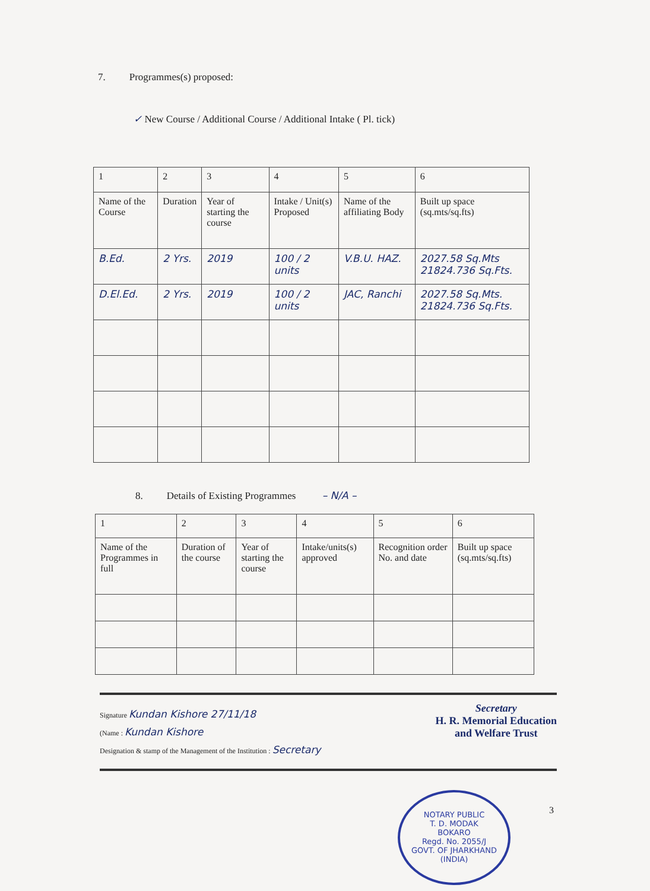7. Programmes(s) proposed:
✓ New Course / Additional Course / Additional Intake ( Pl. tick)
| 1 | 2 | 3 | 4 | 5 | 6 |
| Name of the Course | Duration | Year of starting the course | Intake / Unit(s) Proposed | Name of the affiliating Body | Built up space (sq.mts/sq.fts) |
| B.Ed. | 2 Yrs. | 2019 | 100 / 2 units | V.B.U. HAZ. | 2027.58 Sq.Mts 21824.736 Sq.Fts. |
| D.El.Ed. | 2 Yrs. | 2019 | 100 / 2 units | JAC, Ranchi | 2027.58 Sq.Mts. 21824.736 Sq.Fts. |
8. Details of Existing Programmes – N/A –
| 1 | 2 | 3 | 4 | 5 | 6 |
| Name of the Programmes in full | Duration of the course | Year of starting the course | Intake/units(s) approved | Recognition order No. and date | Built up space (sq.mts/sq.fts) |
Secretary
H. R. Memorial Education
and Welfare Trust
Signature Kundan Kishore 27/11/18
(Name : Kundan Kishore
Designation & stamp of the Management of the Institution : Secretary
NOTARY PUBLIC
T. D. MODAK
BOKARO
Regd. No. 2055/J
GOVT. OF JHARKHAND (INDIA)
3